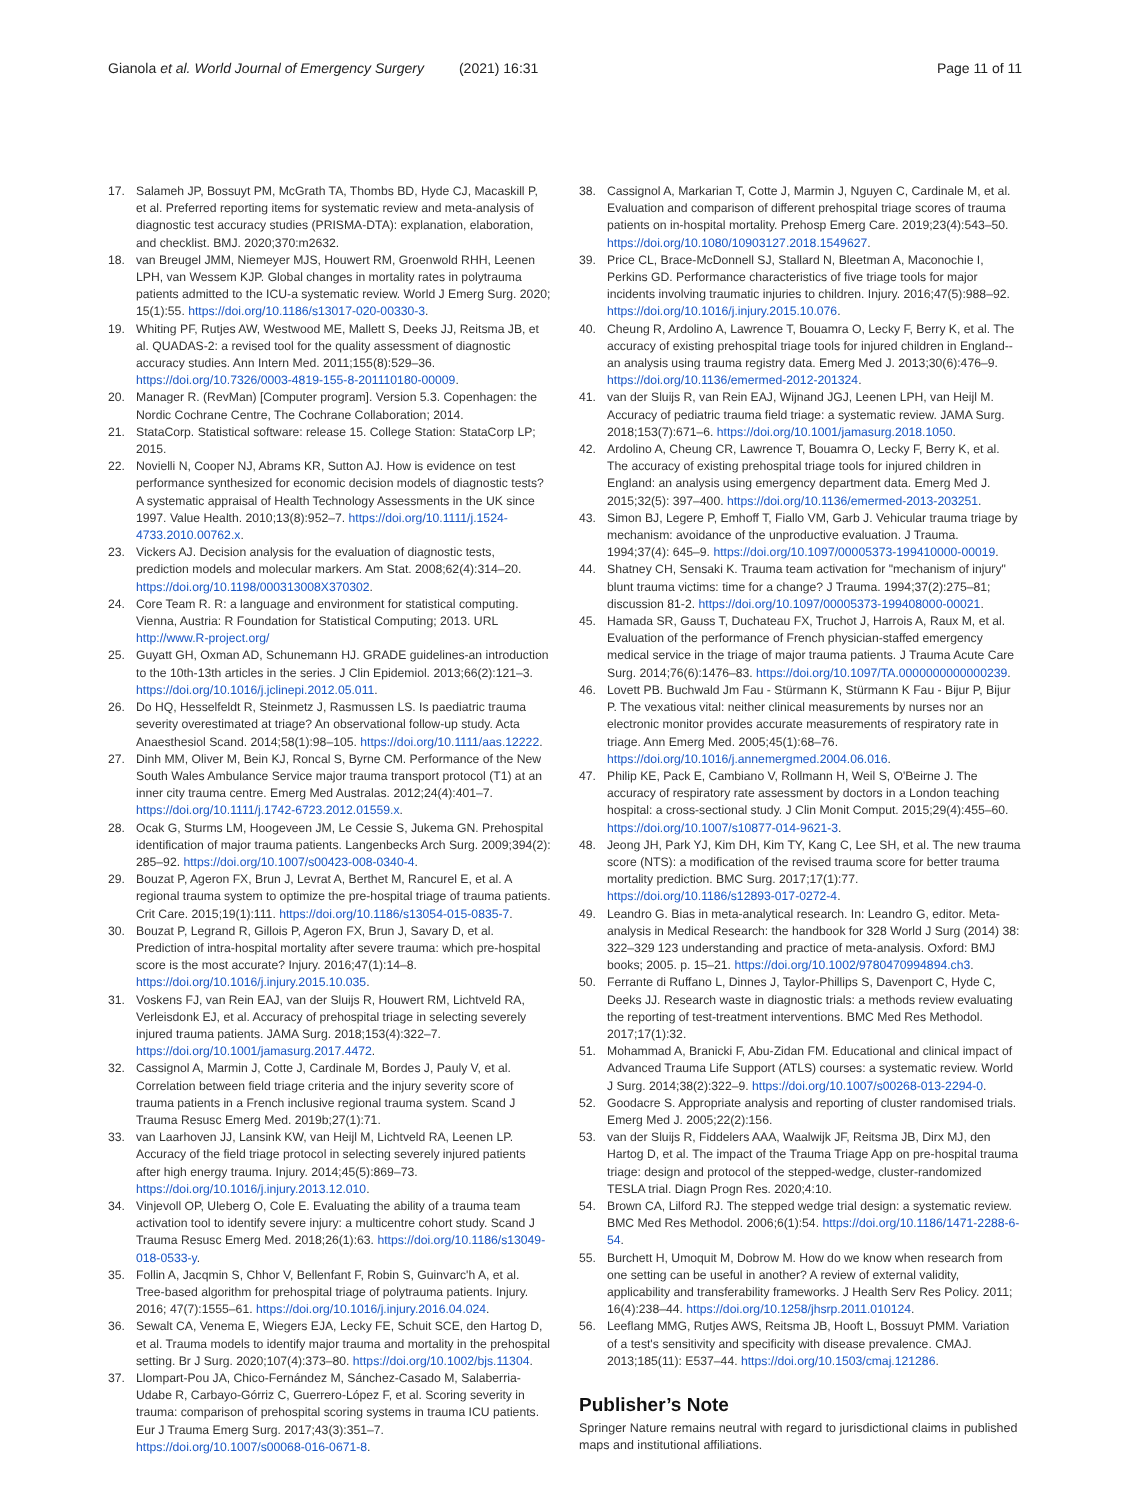Gianola et al. World Journal of Emergency Surgery (2021) 16:31
Page 11 of 11
17. Salameh JP, Bossuyt PM, McGrath TA, Thombs BD, Hyde CJ, Macaskill P, et al. Preferred reporting items for systematic review and meta-analysis of diagnostic test accuracy studies (PRISMA-DTA): explanation, elaboration, and checklist. BMJ. 2020;370:m2632.
18. van Breugel JMM, Niemeyer MJS, Houwert RM, Groenwold RHH, Leenen LPH, van Wessem KJP. Global changes in mortality rates in polytrauma patients admitted to the ICU-a systematic review. World J Emerg Surg. 2020; 15(1):55. https://doi.org/10.1186/s13017-020-00330-3.
19. Whiting PF, Rutjes AW, Westwood ME, Mallett S, Deeks JJ, Reitsma JB, et al. QUADAS-2: a revised tool for the quality assessment of diagnostic accuracy studies. Ann Intern Med. 2011;155(8):529–36. https://doi.org/10.7326/0003-4819-155-8-201110180-00009.
20. Manager R. (RevMan) [Computer program]. Version 5.3. Copenhagen: the Nordic Cochrane Centre, The Cochrane Collaboration; 2014.
21. StataCorp. Statistical software: release 15. College Station: StataCorp LP; 2015.
22. Novielli N, Cooper NJ, Abrams KR, Sutton AJ. How is evidence on test performance synthesized for economic decision models of diagnostic tests? A systematic appraisal of Health Technology Assessments in the UK since 1997. Value Health. 2010;13(8):952–7. https://doi.org/10.1111/j.1524-4733.2010.00762.x.
23. Vickers AJ. Decision analysis for the evaluation of diagnostic tests, prediction models and molecular markers. Am Stat. 2008;62(4):314–20. https://doi.org/10.1198/000313008X370302.
24. Core Team R. R: a language and environment for statistical computing. Vienna, Austria: R Foundation for Statistical Computing; 2013. URL http://www.R-project.org/
25. Guyatt GH, Oxman AD, Schunemann HJ. GRADE guidelines-an introduction to the 10th-13th articles in the series. J Clin Epidemiol. 2013;66(2):121–3. https://doi.org/10.1016/j.jclinepi.2012.05.011.
26. Do HQ, Hesselfeldt R, Steinmetz J, Rasmussen LS. Is paediatric trauma severity overestimated at triage? An observational follow-up study. Acta Anaesthesiol Scand. 2014;58(1):98–105. https://doi.org/10.1111/aas.12222.
27. Dinh MM, Oliver M, Bein KJ, Roncal S, Byrne CM. Performance of the New South Wales Ambulance Service major trauma transport protocol (T1) at an inner city trauma centre. Emerg Med Australas. 2012;24(4):401–7. https://doi.org/10.1111/j.1742-6723.2012.01559.x.
28. Ocak G, Sturms LM, Hoogeveen JM, Le Cessie S, Jukema GN. Prehospital identification of major trauma patients. Langenbecks Arch Surg. 2009;394(2): 285–92. https://doi.org/10.1007/s00423-008-0340-4.
29. Bouzat P, Ageron FX, Brun J, Levrat A, Berthet M, Rancurel E, et al. A regional trauma system to optimize the pre-hospital triage of trauma patients. Crit Care. 2015;19(1):111. https://doi.org/10.1186/s13054-015-0835-7.
30. Bouzat P, Legrand R, Gillois P, Ageron FX, Brun J, Savary D, et al. Prediction of intra-hospital mortality after severe trauma: which pre-hospital score is the most accurate? Injury. 2016;47(1):14–8. https://doi.org/10.1016/j.injury.2015.10.035.
31. Voskens FJ, van Rein EAJ, van der Sluijs R, Houwert RM, Lichtveld RA, Verleisdonk EJ, et al. Accuracy of prehospital triage in selecting severely injured trauma patients. JAMA Surg. 2018;153(4):322–7. https://doi.org/10.1001/jamasurg.2017.4472.
32. Cassignol A, Marmin J, Cotte J, Cardinale M, Bordes J, Pauly V, et al. Correlation between field triage criteria and the injury severity score of trauma patients in a French inclusive regional trauma system. Scand J Trauma Resusc Emerg Med. 2019b;27(1):71.
33. van Laarhoven JJ, Lansink KW, van Heijl M, Lichtveld RA, Leenen LP. Accuracy of the field triage protocol in selecting severely injured patients after high energy trauma. Injury. 2014;45(5):869–73. https://doi.org/10.1016/j.injury.2013.12.010.
34. Vinjevoll OP, Uleberg O, Cole E. Evaluating the ability of a trauma team activation tool to identify severe injury: a multicentre cohort study. Scand J Trauma Resusc Emerg Med. 2018;26(1):63. https://doi.org/10.1186/s13049-018-0533-y.
35. Follin A, Jacqmin S, Chhor V, Bellenfant F, Robin S, Guinvarc'h A, et al. Tree-based algorithm for prehospital triage of polytrauma patients. Injury. 2016; 47(7):1555–61. https://doi.org/10.1016/j.injury.2016.04.024.
36. Sewalt CA, Venema E, Wiegers EJA, Lecky FE, Schuit SCE, den Hartog D, et al. Trauma models to identify major trauma and mortality in the prehospital setting. Br J Surg. 2020;107(4):373–80. https://doi.org/10.1002/bjs.11304.
37. Llompart-Pou JA, Chico-Fernández M, Sánchez-Casado M, Salaberria-Udabe R, Carbayo-Górriz C, Guerrero-López F, et al. Scoring severity in trauma: comparison of prehospital scoring systems in trauma ICU patients. Eur J Trauma Emerg Surg. 2017;43(3):351–7. https://doi.org/10.1007/s00068-016-0671-8.
38. Cassignol A, Markarian T, Cotte J, Marmin J, Nguyen C, Cardinale M, et al. Evaluation and comparison of different prehospital triage scores of trauma patients on in-hospital mortality. Prehosp Emerg Care. 2019;23(4):543–50. https://doi.org/10.1080/10903127.2018.1549627.
39. Price CL, Brace-McDonnell SJ, Stallard N, Bleetman A, Maconochie I, Perkins GD. Performance characteristics of five triage tools for major incidents involving traumatic injuries to children. Injury. 2016;47(5):988–92. https://doi.org/10.1016/j.injury.2015.10.076.
40. Cheung R, Ardolino A, Lawrence T, Bouamra O, Lecky F, Berry K, et al. The accuracy of existing prehospital triage tools for injured children in England--an analysis using trauma registry data. Emerg Med J. 2013;30(6):476–9. https://doi.org/10.1136/emermed-2012-201324.
41. van der Sluijs R, van Rein EAJ, Wijnand JGJ, Leenen LPH, van Heijl M. Accuracy of pediatric trauma field triage: a systematic review. JAMA Surg. 2018;153(7):671–6. https://doi.org/10.1001/jamasurg.2018.1050.
42. Ardolino A, Cheung CR, Lawrence T, Bouamra O, Lecky F, Berry K, et al. The accuracy of existing prehospital triage tools for injured children in England: an analysis using emergency department data. Emerg Med J. 2015;32(5): 397–400. https://doi.org/10.1136/emermed-2013-203251.
43. Simon BJ, Legere P, Emhoff T, Fiallo VM, Garb J. Vehicular trauma triage by mechanism: avoidance of the unproductive evaluation. J Trauma. 1994;37(4): 645–9. https://doi.org/10.1097/00005373-199410000-00019.
44. Shatney CH, Sensaki K. Trauma team activation for "mechanism of injury" blunt trauma victims: time for a change? J Trauma. 1994;37(2):275–81; discussion 81-2. https://doi.org/10.1097/00005373-199408000-00021.
45. Hamada SR, Gauss T, Duchateau FX, Truchot J, Harrois A, Raux M, et al. Evaluation of the performance of French physician-staffed emergency medical service in the triage of major trauma patients. J Trauma Acute Care Surg. 2014;76(6):1476–83. https://doi.org/10.1097/TA.0000000000000239.
46. Lovett PB. Buchwald Jm Fau - Stürmann K, Stürmann K Fau - Bijur P, Bijur P. The vexatious vital: neither clinical measurements by nurses nor an electronic monitor provides accurate measurements of respiratory rate in triage. Ann Emerg Med. 2005;45(1):68–76. https://doi.org/10.1016/j.annemergmed.2004.06.016.
47. Philip KE, Pack E, Cambiano V, Rollmann H, Weil S, O'Beirne J. The accuracy of respiratory rate assessment by doctors in a London teaching hospital: a cross-sectional study. J Clin Monit Comput. 2015;29(4):455–60. https://doi.org/10.1007/s10877-014-9621-3.
48. Jeong JH, Park YJ, Kim DH, Kim TY, Kang C, Lee SH, et al. The new trauma score (NTS): a modification of the revised trauma score for better trauma mortality prediction. BMC Surg. 2017;17(1):77. https://doi.org/10.1186/s12893-017-0272-4.
49. Leandro G. Bias in meta-analytical research. In: Leandro G, editor. Meta-analysis in Medical Research: the handbook for 328 World J Surg (2014) 38: 322–329 123 understanding and practice of meta-analysis. Oxford: BMJ books; 2005. p. 15–21. https://doi.org/10.1002/9780470994894.ch3.
50. Ferrante di Ruffano L, Dinnes J, Taylor-Phillips S, Davenport C, Hyde C, Deeks JJ. Research waste in diagnostic trials: a methods review evaluating the reporting of test-treatment interventions. BMC Med Res Methodol. 2017;17(1):32.
51. Mohammad A, Branicki F, Abu-Zidan FM. Educational and clinical impact of Advanced Trauma Life Support (ATLS) courses: a systematic review. World J Surg. 2014;38(2):322–9. https://doi.org/10.1007/s00268-013-2294-0.
52. Goodacre S. Appropriate analysis and reporting of cluster randomised trials. Emerg Med J. 2005;22(2):156.
53. van der Sluijs R, Fiddelers AAA, Waalwijk JF, Reitsma JB, Dirx MJ, den Hartog D, et al. The impact of the Trauma Triage App on pre-hospital trauma triage: design and protocol of the stepped-wedge, cluster-randomized TESLA trial. Diagn Progn Res. 2020;4:10.
54. Brown CA, Lilford RJ. The stepped wedge trial design: a systematic review. BMC Med Res Methodol. 2006;6(1):54. https://doi.org/10.1186/1471-2288-6-54.
55. Burchett H, Umoquit M, Dobrow M. How do we know when research from one setting can be useful in another? A review of external validity, applicability and transferability frameworks. J Health Serv Res Policy. 2011; 16(4):238–44. https://doi.org/10.1258/jhsrp.2011.010124.
56. Leeflang MMG, Rutjes AWS, Reitsma JB, Hooft L, Bossuyt PMM. Variation of a test's sensitivity and specificity with disease prevalence. CMAJ. 2013;185(11): E537–44. https://doi.org/10.1503/cmaj.121286.
Publisher’s Note
Springer Nature remains neutral with regard to jurisdictional claims in published maps and institutional affiliations.